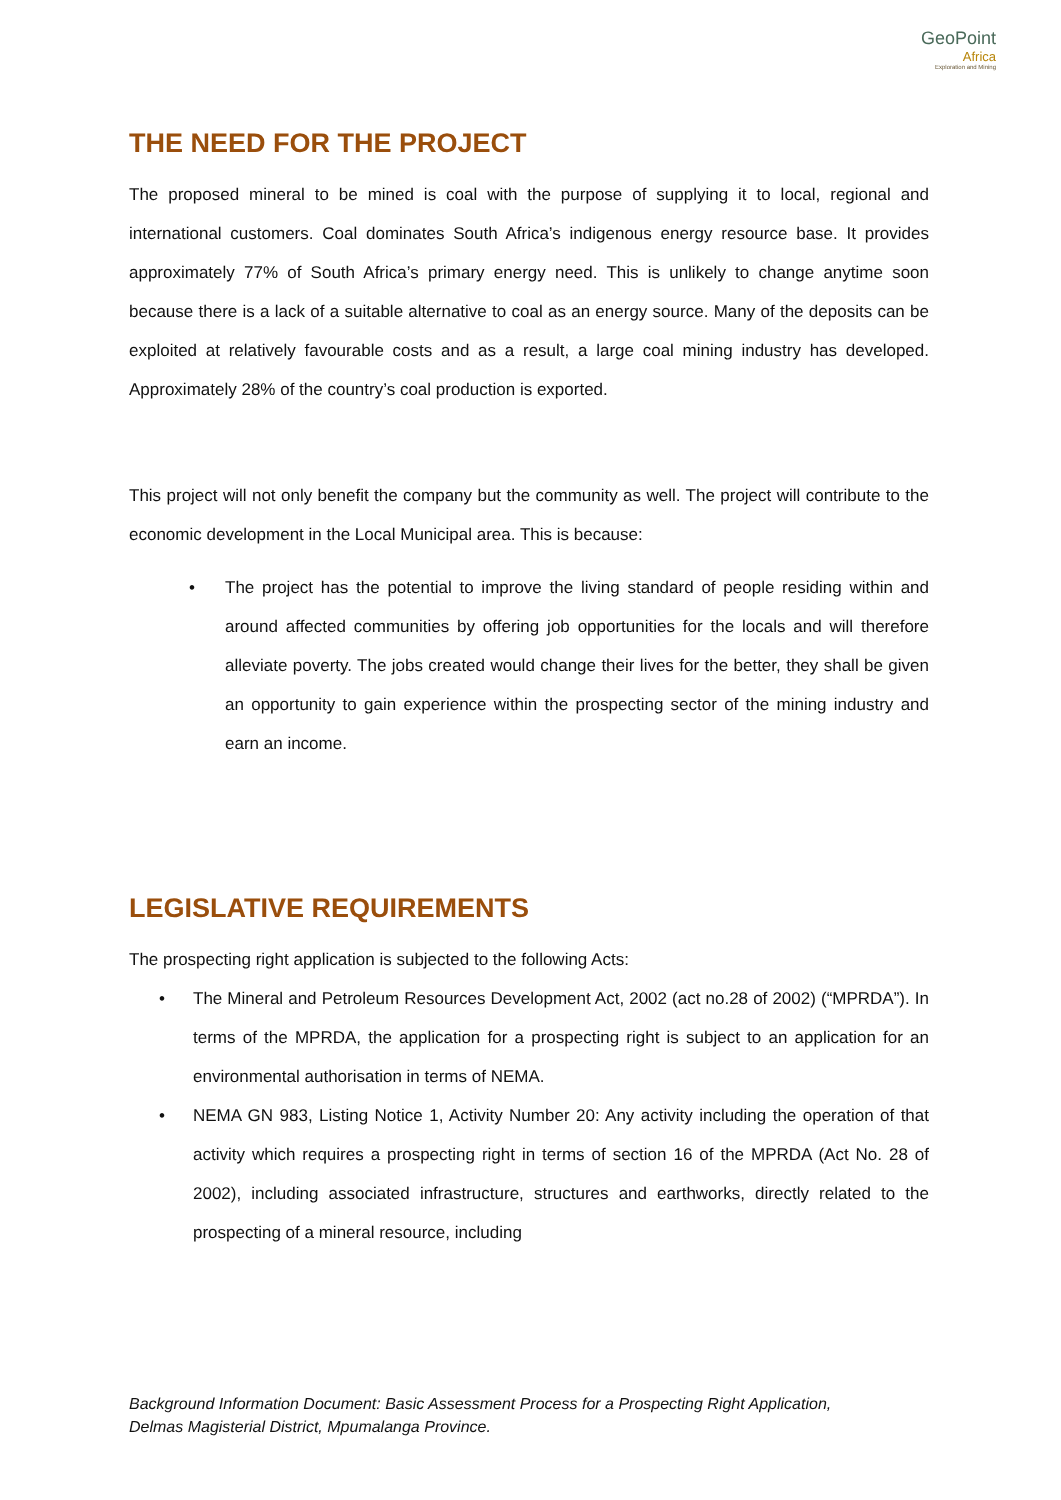GeoPoint
Africa
Exploration and Mining
THE NEED FOR THE PROJECT
The proposed mineral to be mined is coal with the purpose of supplying it to local, regional and international customers. Coal dominates South Africa’s indigenous energy resource base. It provides approximately 77% of South Africa’s primary energy need. This is unlikely to change anytime soon because there is a lack of a suitable alternative to coal as an energy source. Many of the deposits can be exploited at relatively favourable costs and as a result, a large coal mining industry has developed. Approximately 28% of the country’s coal production is exported.
This project will not only benefit the company but the community as well. The project will contribute to the economic development in the Local Municipal area. This is because:
• The project has the potential to improve the living standard of people residing within and around affected communities by offering job opportunities for the locals and will therefore alleviate poverty. The jobs created would change their lives for the better, they shall be given an opportunity to gain experience within the prospecting sector of the mining industry and earn an income.
LEGISLATIVE REQUIREMENTS
The prospecting right application is subjected to the following Acts:
• The Mineral and Petroleum Resources Development Act, 2002 (act no.28 of 2002) (“MPRDA”). In terms of the MPRDA, the application for a prospecting right is subject to an application for an environmental authorisation in terms of NEMA.
• NEMA GN 983, Listing Notice 1, Activity Number 20: Any activity including the operation of that activity which requires a prospecting right in terms of section 16 of the MPRDA (Act No. 28 of 2002), including associated infrastructure, structures and earthworks, directly related to the prospecting of a mineral resource, including
Background Information Document: Basic Assessment Process for a Prospecting Right Application,
Delmas Magisterial District, Mpumalanga Province.